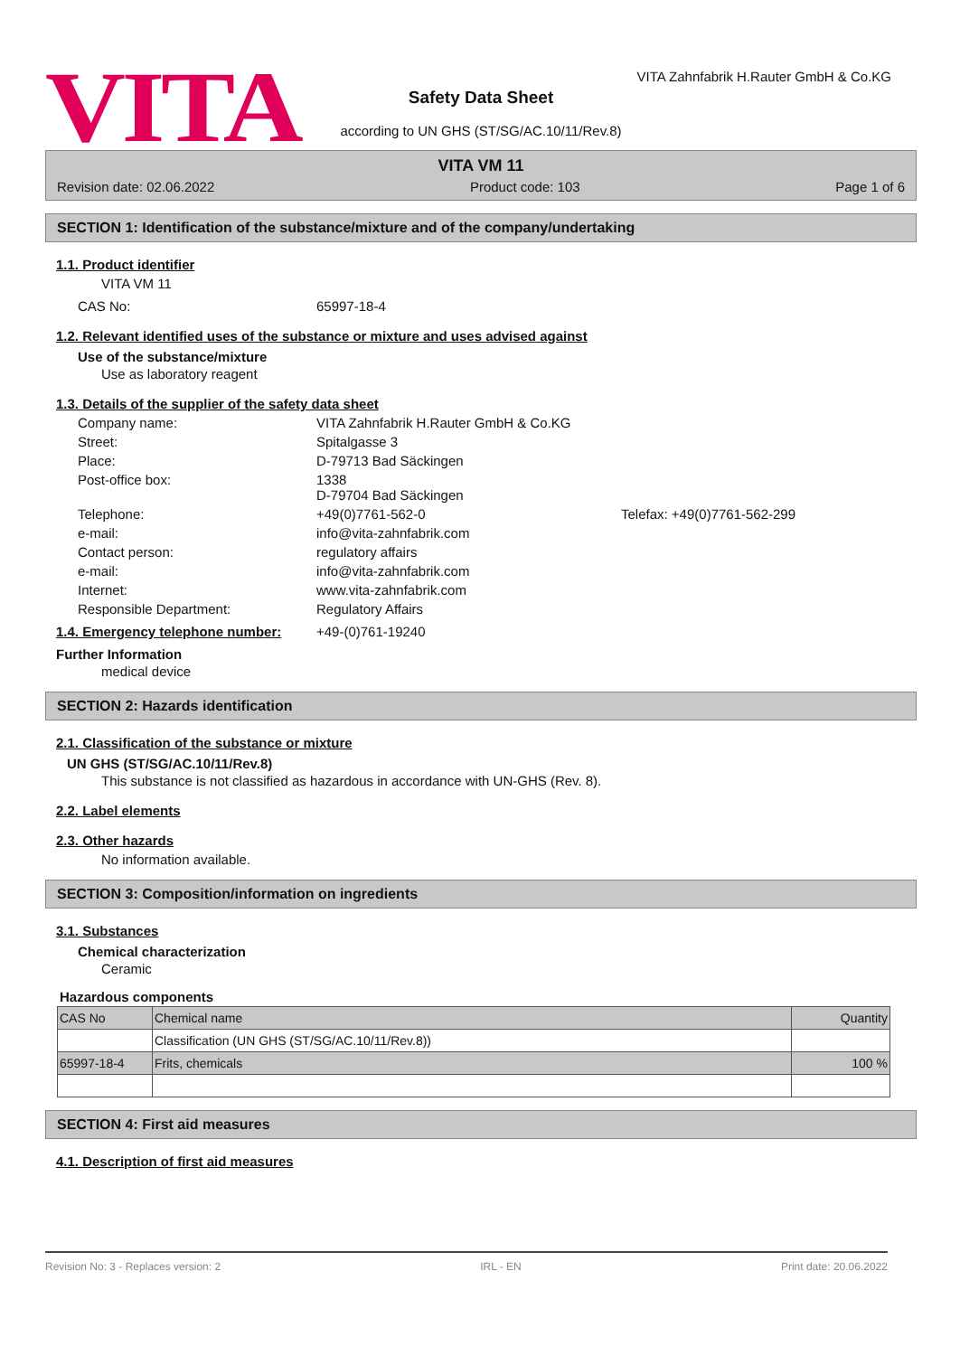VITA
VITA Zahnfabrik H.Rauter GmbH & Co.KG
Safety Data Sheet
according to UN GHS (ST/SG/AC.10/11/Rev.8)
VITA VM 11
Revision date: 02.06.2022 Product code: 103 Page 1 of 6
SECTION 1: Identification of the substance/mixture and of the company/undertaking
1.1. Product identifier
VITA VM 11
CAS No: 65997-18-4
1.2. Relevant identified uses of the substance or mixture and uses advised against
Use of the substance/mixture
Use as laboratory reagent
1.3. Details of the supplier of the safety data sheet
Company name: VITA Zahnfabrik H.Rauter GmbH & Co.KG Street: Spitalgasse 3 Place: D-79713 Bad Säckingen Post-office box: 1338
D-79704 Bad Säckingen Telephone: +49(0)7761-562-0 Telefax: +49(0)7761-562-299 e-mail: info@vita-zahnfabrik.com Contact person: regulatory affairs e-mail: info@vita-zahnfabrik.com Internet: www.vita-zahnfabrik.com Responsible Department: Regulatory Affairs
1.4. Emergency telephone number: +49-(0)761-19240
Further Information
medical device
SECTION 2: Hazards identification
2.1. Classification of the substance or mixture
UN GHS (ST/SG/AC.10/11/Rev.8)
This substance is not classified as hazardous in accordance with UN-GHS (Rev. 8).
2.2. Label elements
2.3. Other hazards
No information available.
SECTION 3: Composition/information on ingredients
3.1. Substances
Chemical characterization
Ceramic
Hazardous components
| CAS No | Chemical name | Quantity |
| --- | --- | --- |
| | Classification (UN GHS (ST/SG/AC.10/11/Rev.8)) | |
| 65997-18-4 | Frits, chemicals | 100 % |
SECTION 4: First aid measures
4.1. Description of first aid measures
Revision No: 3 - Replaces version: 2 IRL - EN Print date: 20.06.2022